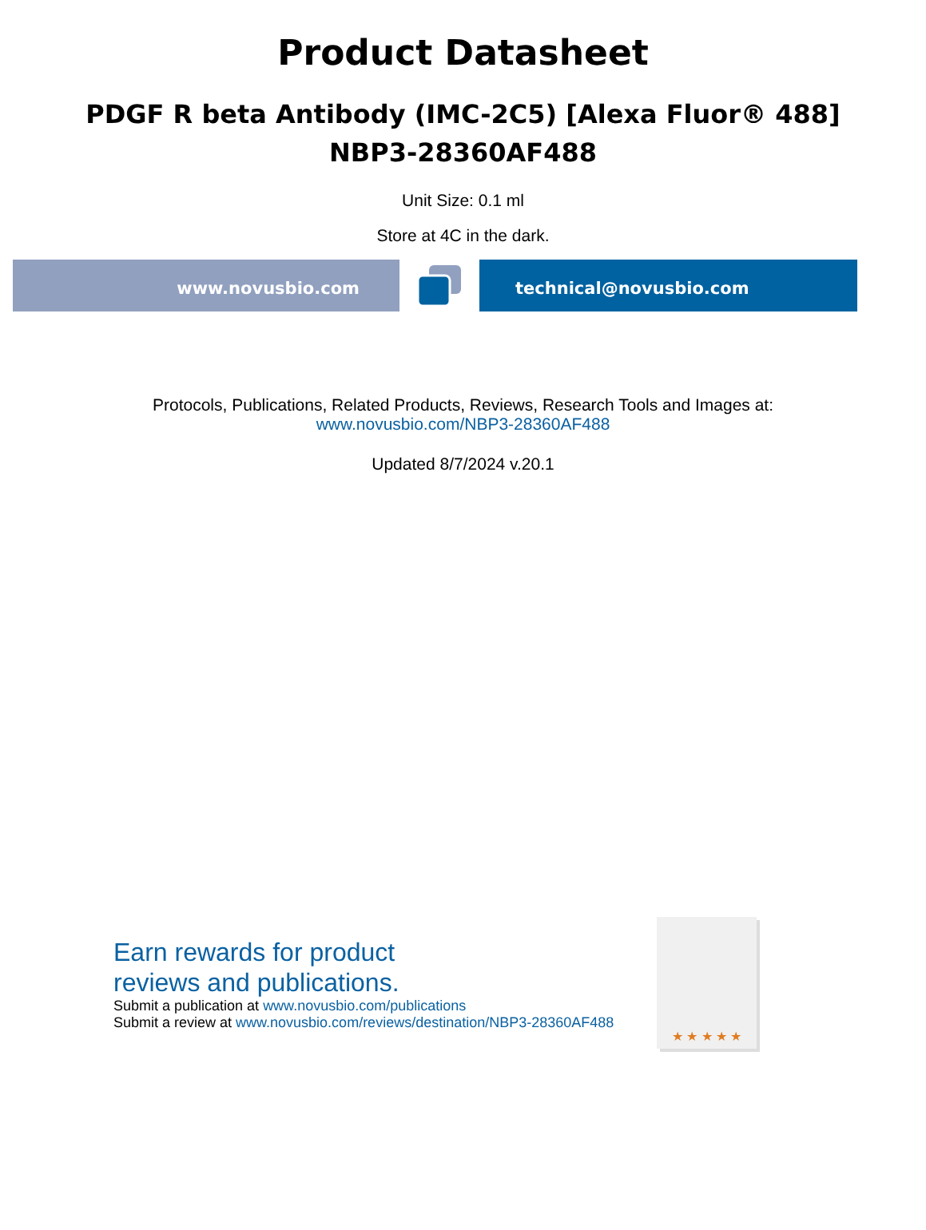Product Datasheet
PDGF R beta Antibody (IMC-2C5) [Alexa Fluor® 488]
NBP3-28360AF488
Unit Size: 0.1 ml
Store at 4C in the dark.
www.novusbio.com technical@novusbio.com
Protocols, Publications, Related Products, Reviews, Research Tools and Images at:
www.novusbio.com/NBP3-28360AF488
Updated 8/7/2024 v.20.1
Earn rewards for product
reviews and publications.
Submit a publication at www.novusbio.com/publications
Submit a review at www.novusbio.com/reviews/destination/NBP3-28360AF488
★ ★ ★ ★ ★